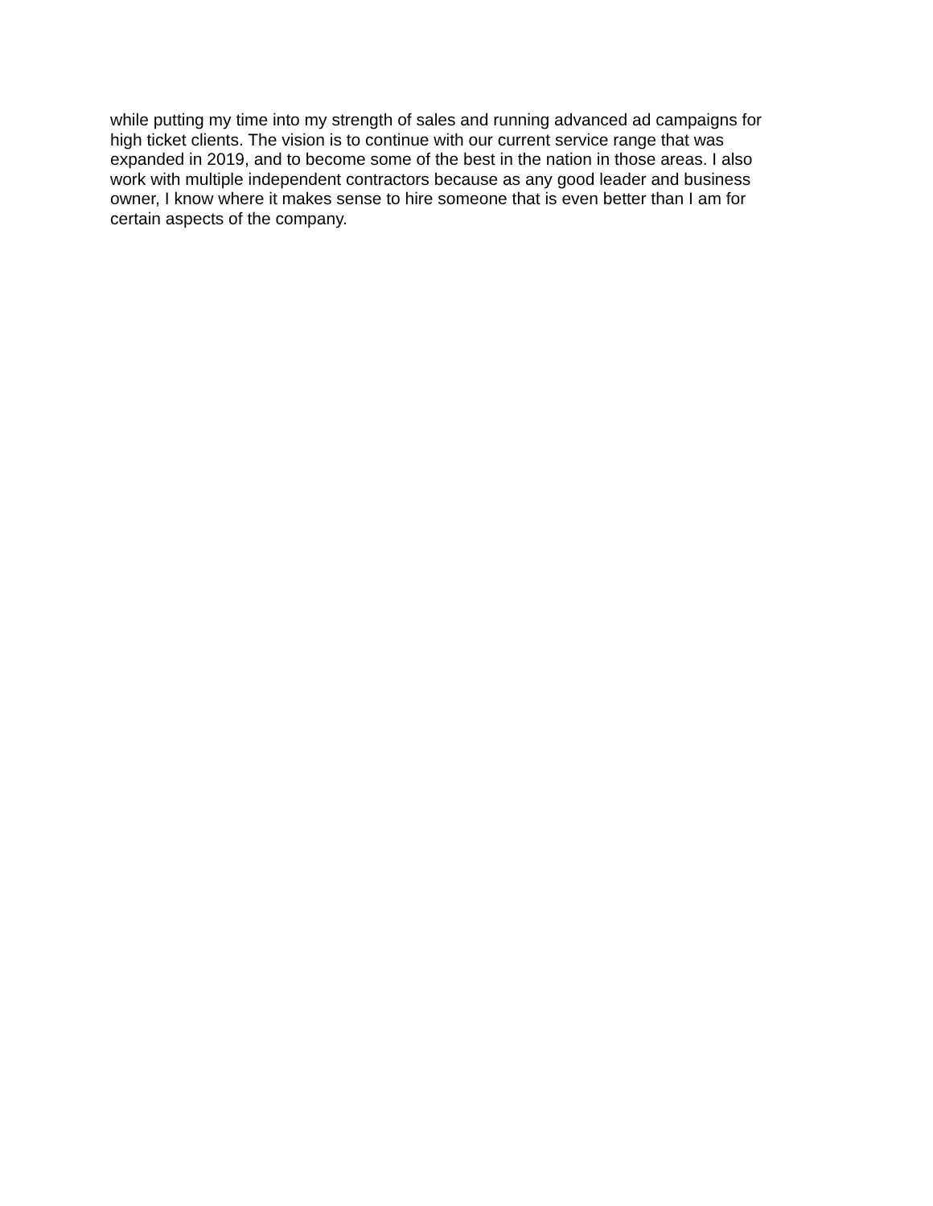while putting my time into my strength of sales and running advanced ad campaigns for
high ticket clients. The vision is to continue with our current service range that was
expanded in 2019, and to become some of the best in the nation in those areas. I also
work with multiple independent contractors because as any good leader and business
owner, I know where it makes sense to hire someone that is even better than I am for
certain aspects of the company.